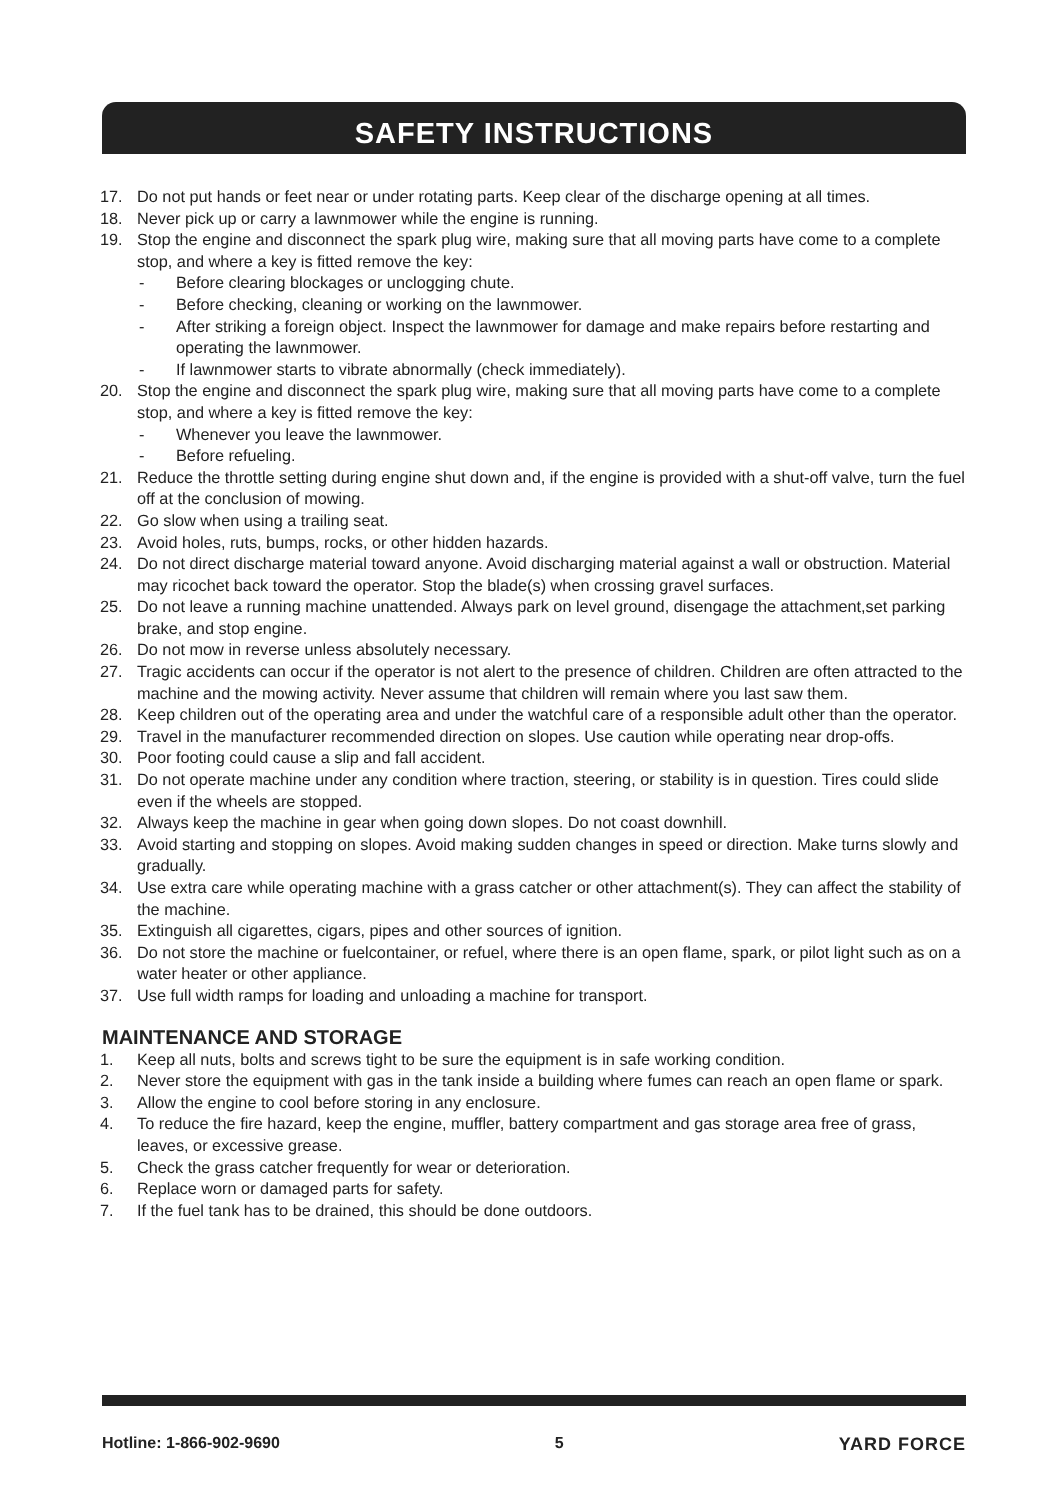SAFETY INSTRUCTIONS
17. Do not put hands or feet near or under rotating parts. Keep clear of the discharge opening at all times.
18. Never pick up or carry a lawnmower while the engine is running.
19. Stop the engine and disconnect the spark plug wire, making sure that all moving parts have come to a complete stop, and where a key is fitted remove the key:
- Before clearing blockages or unclogging chute.
- Before checking, cleaning or working on the lawnmower.
- After striking a foreign object. Inspect the lawnmower for damage and make repairs before restarting and operating the lawnmower.
- If lawnmower starts to vibrate abnormally (check immediately).
20. Stop the engine and disconnect the spark plug wire, making sure that all moving parts have come to a complete stop, and where a key is fitted remove the key:
- Whenever you leave the lawnmower.
- Before refueling.
21. Reduce the throttle setting during engine shut down and, if the engine is provided with a shut-off valve, turn the fuel off at the conclusion of mowing.
22. Go slow when using a trailing seat.
23. Avoid holes, ruts, bumps, rocks, or other hidden hazards.
24. Do not direct discharge material toward anyone. Avoid discharging material against a wall or obstruction. Material may ricochet back toward the operator. Stop the blade(s) when crossing gravel surfaces.
25. Do not leave a running machine unattended. Always park on level ground, disengage the attachment,set parking brake, and stop engine.
26. Do not mow in reverse unless absolutely necessary.
27. Tragic accidents can occur if the operator is not alert to the presence of children. Children are often attracted to the machine and the mowing activity. Never assume that children will remain where you last saw them.
28. Keep children out of the operating area and under the watchful care of a responsible adult other than the operator.
29. Travel in the manufacturer recommended direction on slopes. Use caution while operating near drop-offs.
30. Poor footing could cause a slip and fall accident.
31. Do not operate machine under any condition where traction, steering, or stability is in question. Tires could slide even if the wheels are stopped.
32. Always keep the machine in gear when going down slopes. Do not coast downhill.
33. Avoid starting and stopping on slopes. Avoid making sudden changes in speed or direction. Make turns slowly and gradually.
34. Use extra care while operating machine with a grass catcher or other attachment(s). They can affect the stability of the machine.
35. Extinguish all cigarettes, cigars, pipes and other sources of ignition.
36. Do not store the machine or fuelcontainer, or refuel, where there is an open flame, spark, or pilot light such as on a water heater or other appliance.
37. Use full width ramps for loading and unloading a machine for transport.
MAINTENANCE AND STORAGE
1. Keep all nuts, bolts and screws tight to be sure the equipment is in safe working condition.
2. Never store the equipment with gas in the tank inside a building where fumes can reach an open flame or spark.
3. Allow the engine to cool before storing in any enclosure.
4. To reduce the fire hazard, keep the engine, muffler, battery compartment and gas storage area free of grass, leaves, or excessive grease.
5. Check the grass catcher frequently for wear or deterioration.
6. Replace worn or damaged parts for safety.
7. If the fuel tank has to be drained, this should be done outdoors.
Hotline: 1-866-902-9690 5 YARD FORCE